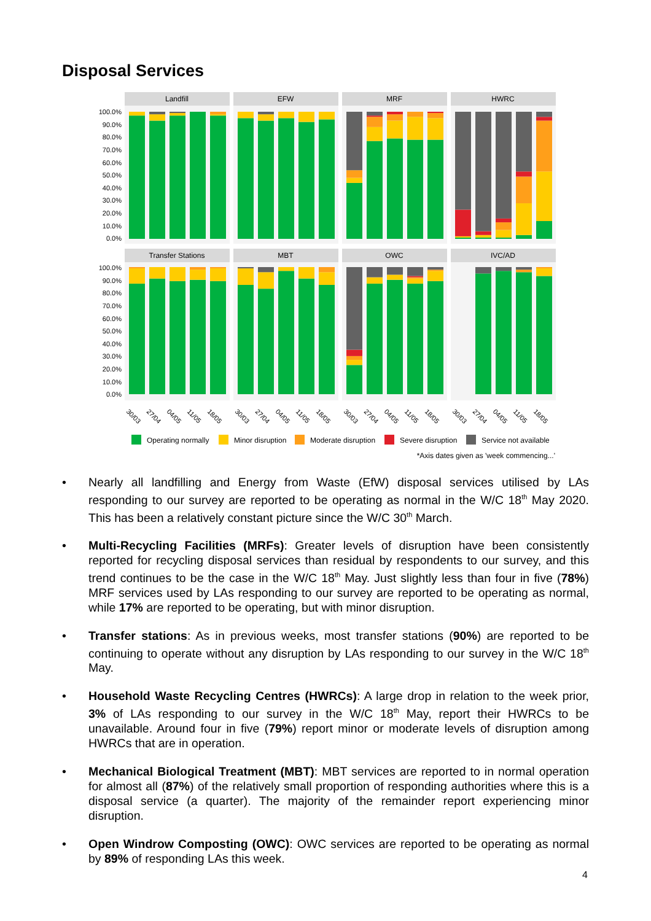Disposal Services
Landfill
EFW
MRF
HWRC
Transfer Stations
MBT
OWC
IVC/AD
100.0%
90.0%
80.0%
70.0%
60.0%
50.0%
40.0%
30.0%
20.0%
10.0%
0.0%
100.0%
90.0%
80.0%
70.0%
60.0%
50.0%
40.0%
30.0%
20.0%
10.0%
0.0%
30/03
27/04
04/05
11/05
18/05
30/03
27/04
04/05
11/05
18/05
30/03
27/04
04/05
11/05
18/05
30/03
27/04
04/05
11/05
18/05
Operating normally
Minor disruption
Moderate disruption
Severe disruption
Service not available
*Axis dates given as 'week commencing...'
• Nearly all landfilling and Energy from Waste (EfW) disposal services utilised by LAs responding to our survey are reported to be operating as normal in the W/C 18<sup>th</sup> May 2020. This has been a relatively constant picture since the W/C 30<sup>th</sup> March.
• Multi-Recycling Facilities (MRFs): Greater levels of disruption have been consistently reported for recycling disposal services than residual by respondents to our survey, and this trend continues to be the case in the W/C 18<sup>th</sup> May. Just slightly less than four in five (78%) MRF services used by LAs responding to our survey are reported to be operating as normal, while 17% are reported to be operating, but with minor disruption.
• Transfer stations: As in previous weeks, most transfer stations (90%) are reported to be continuing to operate without any disruption by LAs responding to our survey in the W/C 18<sup>th</sup> May.
• Household Waste Recycling Centres (HWRCs): A large drop in relation to the week prior, 3% of LAs responding to our survey in the W/C 18<sup>th</sup> May, report their HWRCs to be unavailable. Around four in five (79%) report minor or moderate levels of disruption among HWRCs that are in operation.
• Mechanical Biological Treatment (MBT): MBT services are reported to in normal operation for almost all (87%) of the relatively small proportion of responding authorities where this is a disposal service (a quarter). The majority of the remainder report experiencing minor disruption.
• Open Windrow Composting (OWC): OWC services are reported to be operating as normal by 89% of responding LAs this week.
4